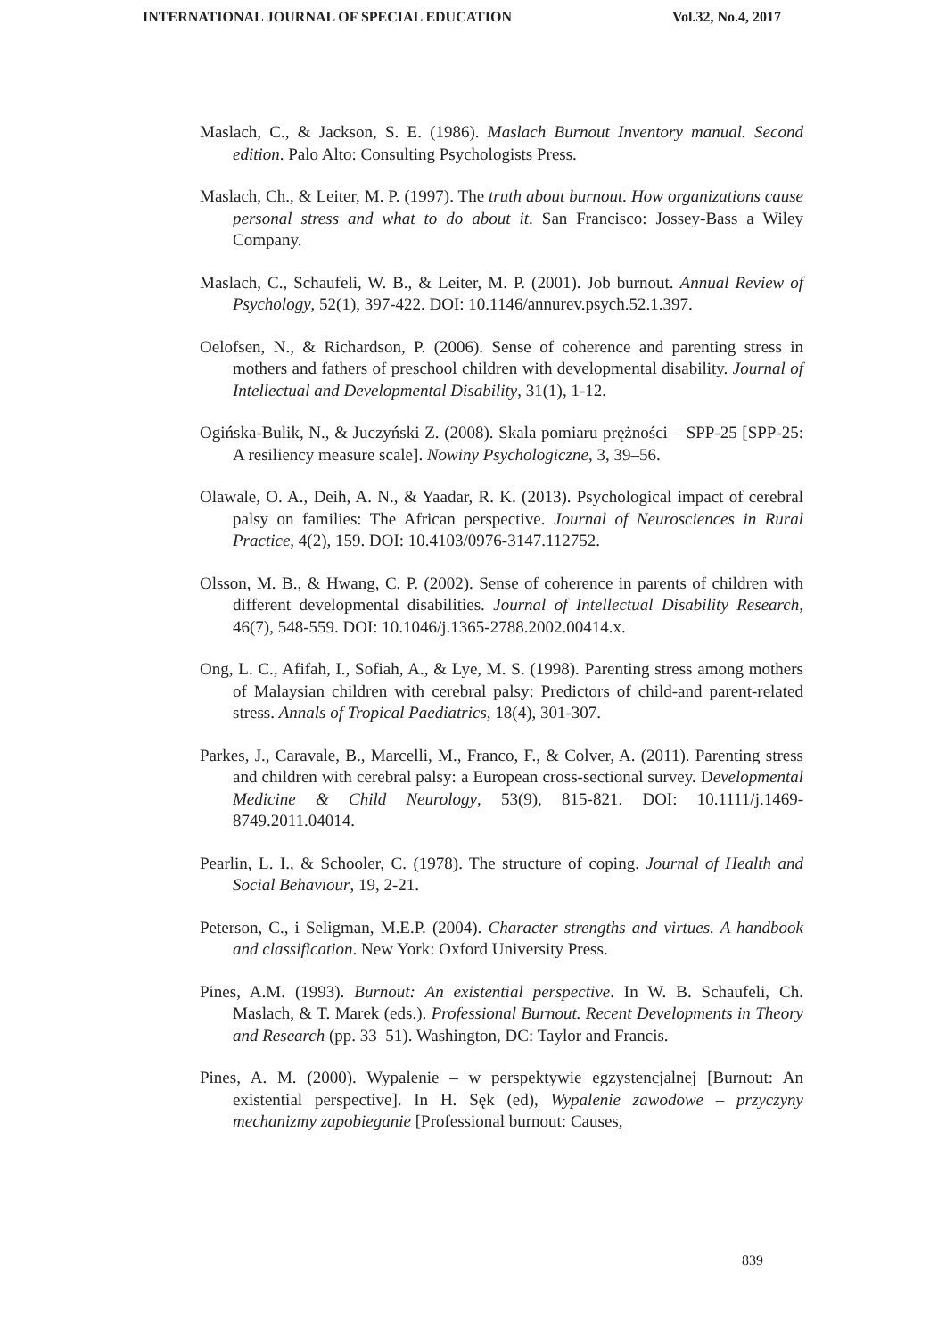INTERNATIONAL JOURNAL OF SPECIAL EDUCATION Vol.32, No.4, 2017
Maslach, C., & Jackson, S. E. (1986). Maslach Burnout Inventory manual. Second edition. Palo Alto: Consulting Psychologists Press.
Maslach, Ch., & Leiter, M. P. (1997). The truth about burnout. How organizations cause personal stress and what to do about it. San Francisco: Jossey-Bass a Wiley Company.
Maslach, C., Schaufeli, W. B., & Leiter, M. P. (2001). Job burnout. Annual Review of Psychology, 52(1), 397-422. DOI: 10.1146/annurev.psych.52.1.397.
Oelofsen, N., & Richardson, P. (2006). Sense of coherence and parenting stress in mothers and fathers of preschool children with developmental disability. Journal of Intellectual and Developmental Disability, 31(1), 1-12.
Ogińska-Bulik, N., & Juczyński Z. (2008). Skala pomiaru prężności – SPP-25 [SPP-25: A resiliency measure scale]. Nowiny Psychologiczne, 3, 39–56.
Olawale, O. A., Deih, A. N., & Yaadar, R. K. (2013). Psychological impact of cerebral palsy on families: The African perspective. Journal of Neurosciences in Rural Practice, 4(2), 159. DOI: 10.4103/0976-3147.112752.
Olsson, M. B., & Hwang, C. P. (2002). Sense of coherence in parents of children with different developmental disabilities. Journal of Intellectual Disability Research, 46(7), 548-559. DOI: 10.1046/j.1365-2788.2002.00414.x.
Ong, L. C., Afifah, I., Sofiah, A., & Lye, M. S. (1998). Parenting stress among mothers of Malaysian children with cerebral palsy: Predictors of child-and parent-related stress. Annals of Tropical Paediatrics, 18(4), 301-307.
Parkes, J., Caravale, B., Marcelli, M., Franco, F., & Colver, A. (2011). Parenting stress and children with cerebral palsy: a European cross-sectional survey. Developmental Medicine & Child Neurology, 53(9), 815-821. DOI: 10.1111/j.1469-8749.2011.04014.
Pearlin, L. I., & Schooler, C. (1978). The structure of coping. Journal of Health and Social Behaviour, 19, 2-21.
Peterson, C., i Seligman, M.E.P. (2004). Character strengths and virtues. A handbook and classification. New York: Oxford University Press.
Pines, A.M. (1993). Burnout: An existential perspective. In W. B. Schaufeli, Ch. Maslach, & T. Marek (eds.). Professional Burnout. Recent Developments in Theory and Research (pp. 33–51). Washington, DC: Taylor and Francis.
Pines, A. M. (2000). Wypalenie – w perspektywie egzystencjalnej [Burnout: An existential perspective]. In H. Sęk (ed), Wypalenie zawodowe – przyczyny mechanizmy zapobieganie [Professional burnout: Causes,
839